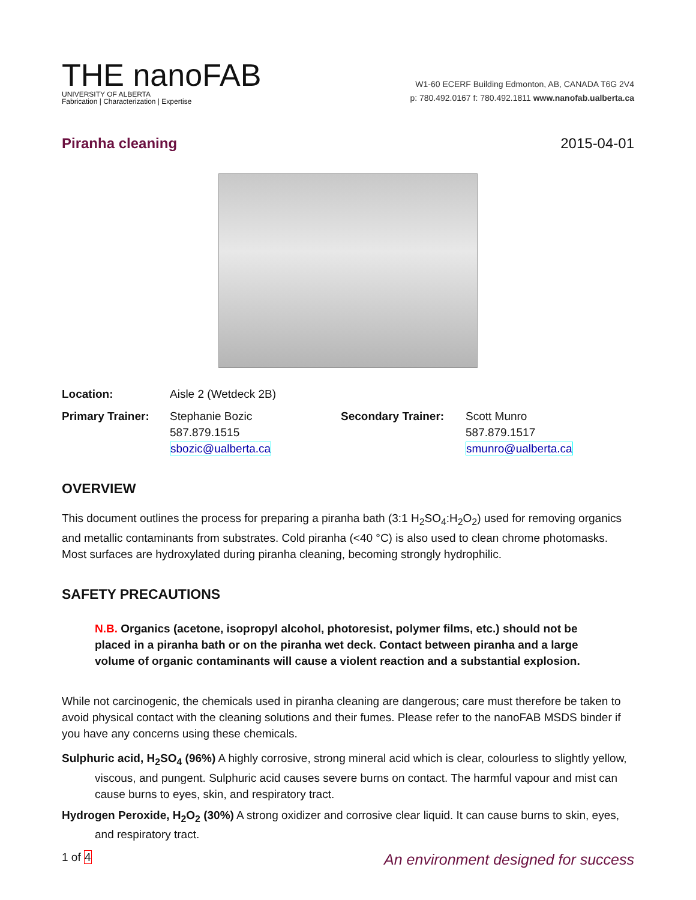THE nanoFAB
UNIVERSITY OF ALBERTA
Fabrication | Characterization | Expertise
W1-60 ECERF Building Edmonton, AB, CANADA T6G 2V4
p: 780.492.0167 f: 780.492.1811 www.nanofab.ualberta.ca
Piranha cleaning 2015-04-01
Location: Aisle 2 (Wetdeck 2B) Primary Trainer: Stephanie Bozic
587.879.1515
sbozic@ualberta.ca Secondary Trainer: Scott Munro
587.879.1517
smunro@ualberta.ca
OVERVIEW
This document outlines the process for preparing a piranha bath (3:1 H<sub>2</sub>SO<sub>4</sub>:H<sub>2</sub>O<sub>2</sub>) used for removing organics and metallic contaminants from substrates. Cold piranha (<40 °C) is also used to clean chrome photomasks. Most surfaces are hydroxylated during piranha cleaning, becoming strongly hydrophilic.
SAFETY PRECAUTIONS
N.B. Organics (acetone, isopropyl alcohol, photoresist, polymer films, etc.) should not be placed in a piranha bath or on the piranha wet deck. Contact between piranha and a large volume of organic contaminants will cause a violent reaction and a substantial explosion.
While not carcinogenic, the chemicals used in piranha cleaning are dangerous; care must therefore be taken to avoid physical contact with the cleaning solutions and their fumes. Please refer to the nanoFAB MSDS binder if you have any concerns using these chemicals.
Sulphuric acid, H<sub>2</sub>SO<sub>4</sub> (96%) A highly corrosive, strong mineral acid which is clear, colourless to slightly yellow, viscous, and pungent. Sulphuric acid causes severe burns on contact. The harmful vapour and mist can cause burns to eyes, skin, and respiratory tract.
Hydrogen Peroxide, H<sub>2</sub>O<sub>2</sub> (30%) A strong oxidizer and corrosive clear liquid. It can cause burns to skin, eyes, and respiratory tract.
1 of 4 An environment designed for success